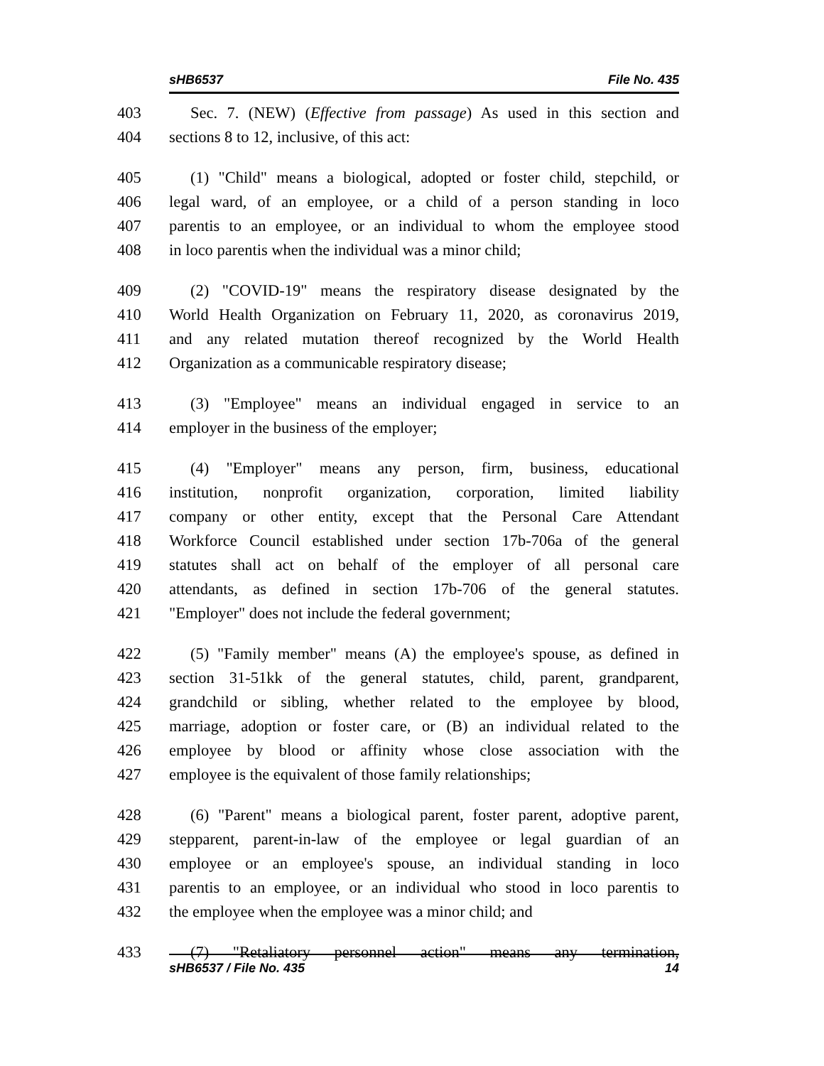sHB6537 File No. 435
403 Sec. 7. (NEW) (Effective from passage) As used in this section and
404 sections 8 to 12, inclusive, of this act:
405 (1) "Child" means a biological, adopted or foster child, stepchild, or
406 legal ward, of an employee, or a child of a person standing in loco
407 parentis to an employee, or an individual to whom the employee stood
408 in loco parentis when the individual was a minor child;
409 (2) "COVID-19" means the respiratory disease designated by the
410 World Health Organization on February 11, 2020, as coronavirus 2019,
411 and any related mutation thereof recognized by the World Health
412 Organization as a communicable respiratory disease;
413 (3) "Employee" means an individual engaged in service to an
414 employer in the business of the employer;
415 (4) "Employer" means any person, firm, business, educational
416 institution, nonprofit organization, corporation, limited liability
417 company or other entity, except that the Personal Care Attendant
418 Workforce Council established under section 17b-706a of the general
419 statutes shall act on behalf of the employer of all personal care
420 attendants, as defined in section 17b-706 of the general statutes.
421 "Employer" does not include the federal government;
422 (5) "Family member" means (A) the employee's spouse, as defined in
423 section 31-51kk of the general statutes, child, parent, grandparent,
424 grandchild or sibling, whether related to the employee by blood,
425 marriage, adoption or foster care, or (B) an individual related to the
426 employee by blood or affinity whose close association with the
427 employee is the equivalent of those family relationships;
428 (6) "Parent" means a biological parent, foster parent, adoptive parent,
429 stepparent, parent-in-law of the employee or legal guardian of an
430 employee or an employee's spouse, an individual standing in loco
431 parentis to an employee, or an individual who stood in loco parentis to
432 the employee when the employee was a minor child; and
433 (7) "Retaliatory personnel action" means any termination,
sHB6537 / File No. 435 14